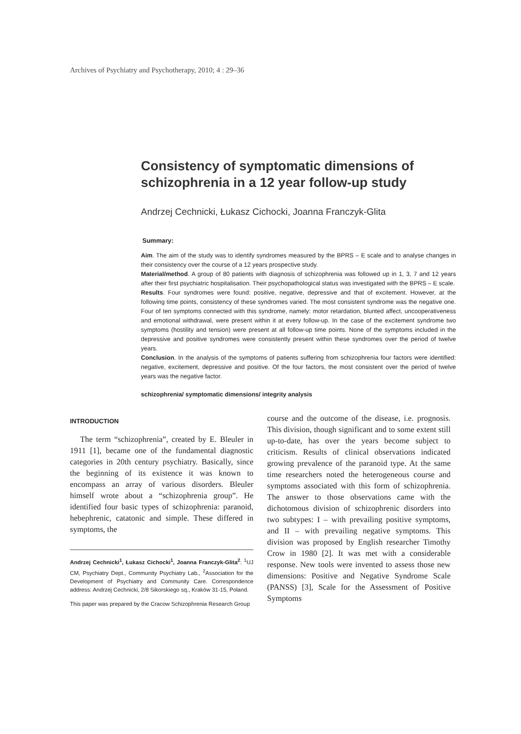Archives of Psychiatry and Psychotherapy, 2010; 4 : 29–36
Consistency of symptomatic dimensions of
schizophrenia in a 12 year follow-up study
Andrzej Cechnicki, Łukasz Cichocki, Joanna Franczyk-Glita
Summary:
Aim. The aim of the study was to identify syndromes measured by the BPRS – E scale and to analyse changes in their consistency over the course of a 12 years prospective study.
Material/method. A group of 80 patients with diagnosis of schizophrenia was followed up in 1, 3, 7 and 12 years after their first psychiatric hospitalisation. Their psychopathological status was investigated with the BPRS – E scale.
Results. Four syndromes were found: positive, negative, depressive and that of excitement. However, at the following time points, consistency of these syndromes varied. The most consistent syndrome was the negative one. Four of ten symptoms connected with this syndrome, namely: motor retardation, blunted affect, uncooperativeness and emotional withdrawal, were present within it at every follow-up. In the case of the excitement syndrome two symptoms (hostility and tension) were present at all follow-up time points. None of the symptoms included in the depressive and positive syndromes were consistently present within these syndromes over the period of twelve years.
Conclusion. In the analysis of the symptoms of patients suffering from schizophrenia four factors were identified: negative, excitement, depressive and positive. Of the four factors, the most consistent over the period of twelve years was the negative factor.
schizophrenia/ symptomatic dimensions/ integrity analysis
INTRODUCTION
The term “schizophrenia”, created by E. Bleuler in 1911 [1], became one of the fundamental diagnostic categories in 20th century psychiatry. Basically, since the beginning of its existence it was known to encompass an array of various disorders. Bleuler himself wrote about a “schizophrenia group”. He identified four basic types of schizophrenia: paranoid, hebephrenic, catatonic and simple. These differed in symptoms, the
Andrzej Cechnicki<sup>1</sup>, Łukasz Cichocki<sup>1</sup>, Joanna Franczyk-Glita<sup>2</sup>: <sup>1</sup>UJ CM, Psychiatry Dept., Community Psychiatry Lab., <sup>2</sup>Association for the Development of Psychiatry and Community Care. Correspondence address: Andrzej Cechnicki, 2/8 Sikorskiego sq., Kraków 31-15, Poland.
This paper was prepared by the Cracow Schizophrenia Research Group
course and the outcome of the disease, i.e. prognosis. This division, though significant and to some extent still up-to-date, has over the years become subject to criticism. Results of clinical observations indicated growing prevalence of the paranoid type. At the same time researchers noted the heterogeneous course and symptoms associated with this form of schizophrenia. The answer to those observations came with the dichotomous division of schizophrenic disorders into two subtypes: I – with prevailing positive symptoms, and II – with prevailing negative symptoms. This division was proposed by English researcher Timothy Crow in 1980 [2]. It was met with a considerable response. New tools were invented to assess those new dimensions: Positive and Negative Syndrome Scale (PANSS) [3], Scale for the Assessment of Positive Symptoms